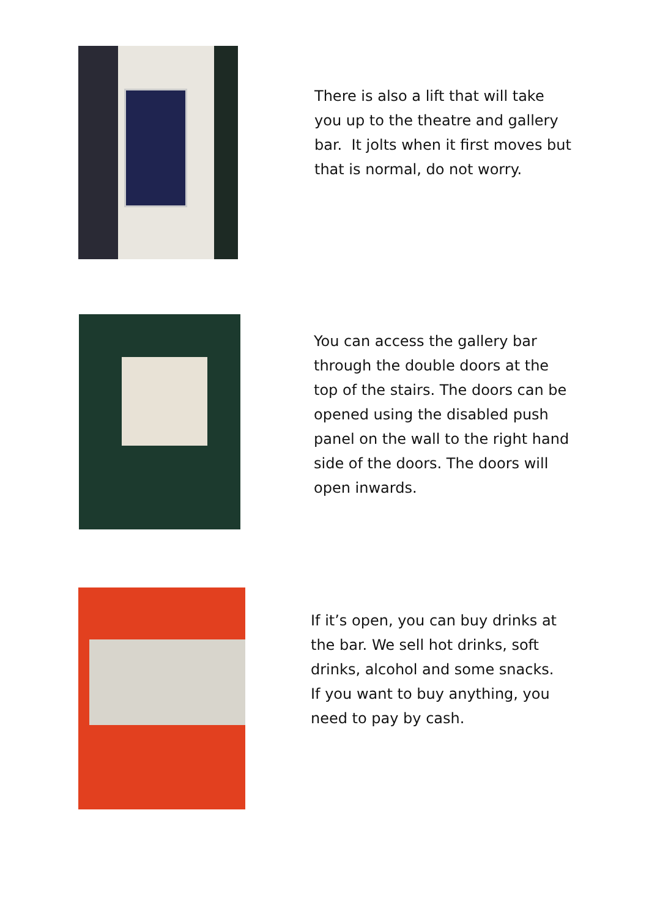There is also a lift that will take you up to the theatre and gallery bar. It jolts when it first moves but that is normal, do not worry.
You can access the gallery bar through the double doors at the top of the stairs. The doors can be opened using the disabled push panel on the wall to the right hand side of the doors. The doors will open inwards.
If it’s open, you can buy drinks at the bar. We sell hot drinks, soft drinks, alcohol and some snacks. If you want to buy anything, you need to pay by cash.